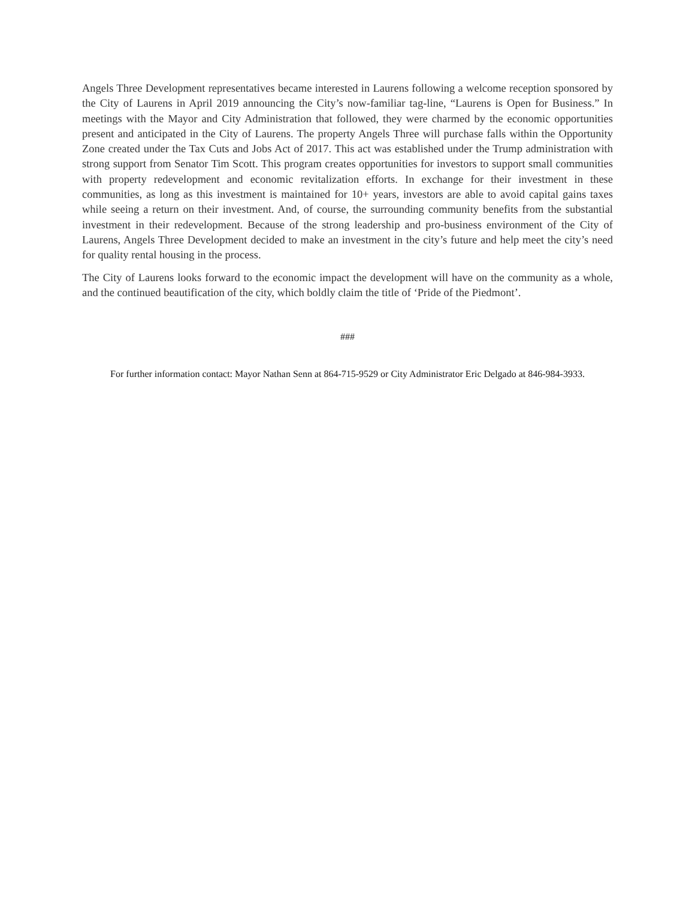Angels Three Development representatives became interested in Laurens following a welcome reception sponsored by the City of Laurens in April 2019 announcing the City’s now-familiar tag-line, “Laurens is Open for Business.” In meetings with the Mayor and City Administration that followed, they were charmed by the economic opportunities present and anticipated in the City of Laurens. The property Angels Three will purchase falls within the Opportunity Zone created under the Tax Cuts and Jobs Act of 2017. This act was established under the Trump administration with strong support from Senator Tim Scott. This program creates opportunities for investors to support small communities with property redevelopment and economic revitalization efforts. In exchange for their investment in these communities, as long as this investment is maintained for 10+ years, investors are able to avoid capital gains taxes while seeing a return on their investment. And, of course, the surrounding community benefits from the substantial investment in their redevelopment. Because of the strong leadership and pro-business environment of the City of Laurens, Angels Three Development decided to make an investment in the city’s future and help meet the city’s need for quality rental housing in the process.
The City of Laurens looks forward to the economic impact the development will have on the community as a whole, and the continued beautification of the city, which boldly claim the title of ‘Pride of the Piedmont’.
###
For further information contact: Mayor Nathan Senn at 864-715-9529 or City Administrator Eric Delgado at 846-984-3933.